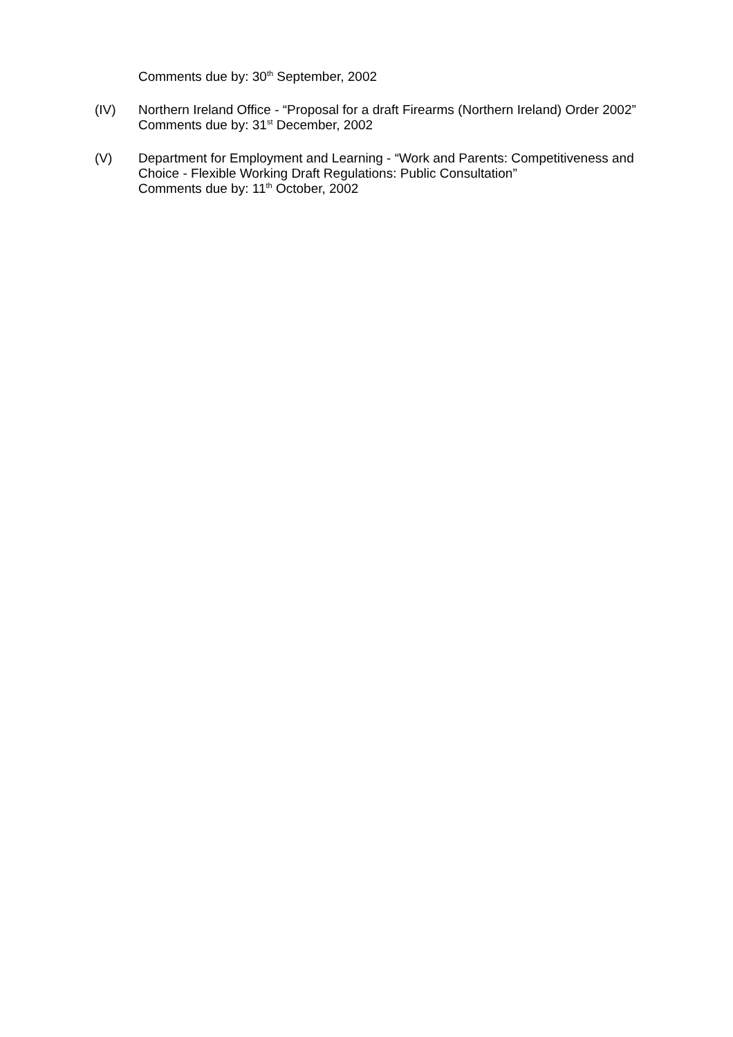Comments due by: 30<sup>th</sup> September, 2002
(IV) Northern Ireland Office - “Proposal for a draft Firearms (Northern Ireland) Order 2002”
Comments due by: 31<sup>st</sup> December, 2002
(V) Department for Employment and Learning - “Work and Parents: Competitiveness and Choice - Flexible Working Draft Regulations: Public Consultation”
Comments due by: 11<sup>th</sup> October, 2002